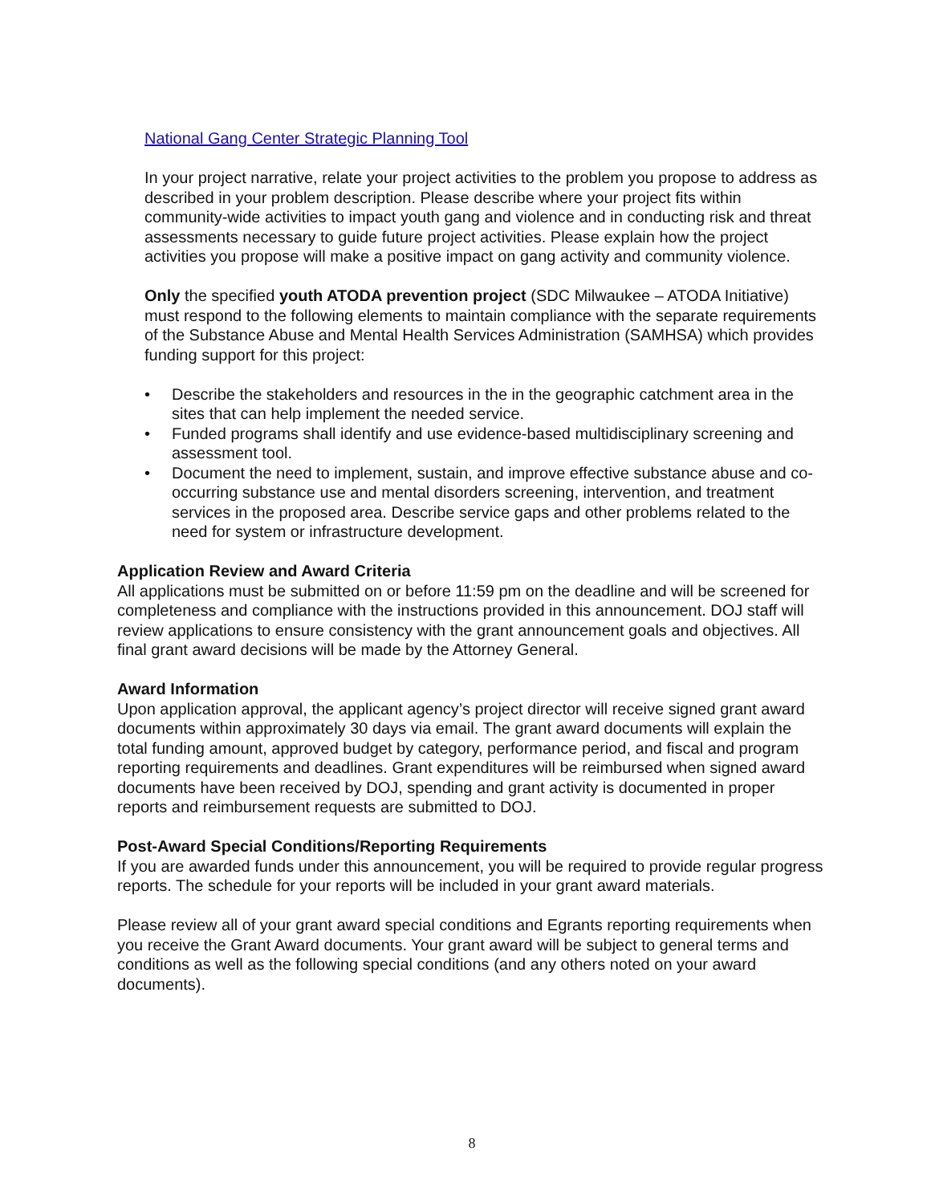National Gang Center Strategic Planning Tool
In your project narrative, relate your project activities to the problem you propose to address as described in your problem description. Please describe where your project fits within community-wide activities to impact youth gang and violence and in conducting risk and threat assessments necessary to guide future project activities. Please explain how the project activities you propose will make a positive impact on gang activity and community violence.
Only the specified youth ATODA prevention project (SDC Milwaukee – ATODA Initiative) must respond to the following elements to maintain compliance with the separate requirements of the Substance Abuse and Mental Health Services Administration (SAMHSA) which provides funding support for this project:
• Describe the stakeholders and resources in the in the geographic catchment area in the sites that can help implement the needed service.
• Funded programs shall identify and use evidence-based multidisciplinary screening and assessment tool.
• Document the need to implement, sustain, and improve effective substance abuse and co-occurring substance use and mental disorders screening, intervention, and treatment services in the proposed area. Describe service gaps and other problems related to the need for system or infrastructure development.
Application Review and Award Criteria
All applications must be submitted on or before 11:59 pm on the deadline and will be screened for completeness and compliance with the instructions provided in this announcement. DOJ staff will review applications to ensure consistency with the grant announcement goals and objectives. All final grant award decisions will be made by the Attorney General.
Award Information
Upon application approval, the applicant agency’s project director will receive signed grant award documents within approximately 30 days via email. The grant award documents will explain the total funding amount, approved budget by category, performance period, and fiscal and program reporting requirements and deadlines. Grant expenditures will be reimbursed when signed award documents have been received by DOJ, spending and grant activity is documented in proper reports and reimbursement requests are submitted to DOJ.
Post-Award Special Conditions/Reporting Requirements
If you are awarded funds under this announcement, you will be required to provide regular progress reports. The schedule for your reports will be included in your grant award materials.
Please review all of your grant award special conditions and Egrants reporting requirements when you receive the Grant Award documents. Your grant award will be subject to general terms and conditions as well as the following special conditions (and any others noted on your award documents).
8